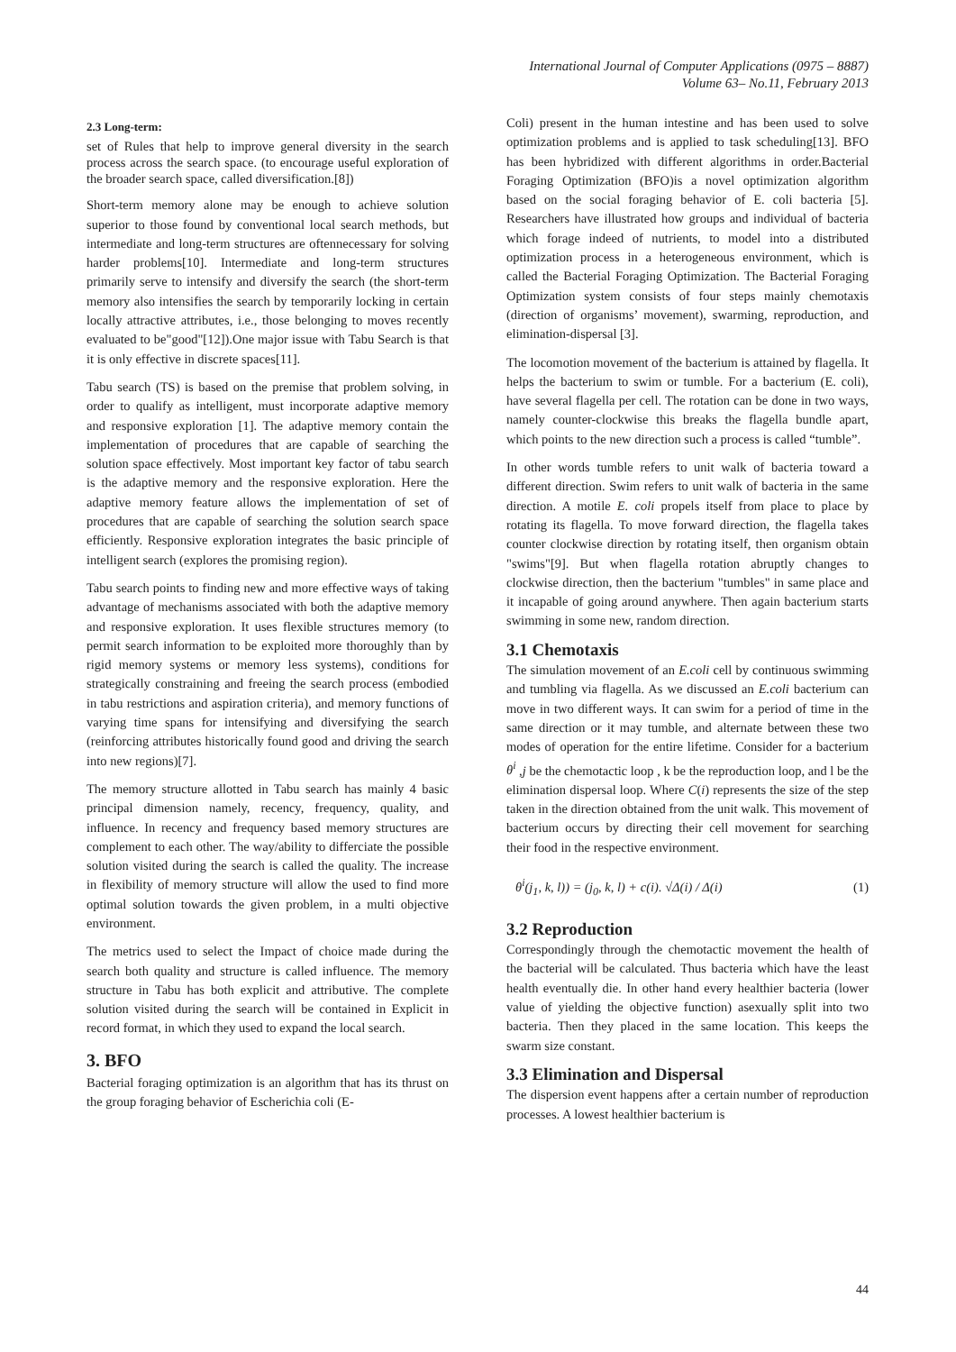International Journal of Computer Applications (0975 – 8887)
Volume 63– No.11, February 2013
2.3 Long-term:
set of Rules that help to improve general diversity in the search process across the search space. (to encourage useful exploration of the broader search space, called diversification.[8])
Short-term memory alone may be enough to achieve solution superior to those found by conventional local search methods, but intermediate and long-term structures are oftennecessary for solving harder problems[10]. Intermediate and long-term structures primarily serve to intensify and diversify the search (the short-term memory also intensifies the search by temporarily locking in certain locally attractive attributes, i.e., those belonging to moves recently evaluated to be"good"[12]).One major issue with Tabu Search is that it is only effective in discrete spaces[11].
Tabu search (TS) is based on the premise that problem solving, in order to qualify as intelligent, must incorporate adaptive memory and responsive exploration [1]. The adaptive memory contain the implementation of procedures that are capable of searching the solution space effectively. Most important key factor of tabu search is the adaptive memory and the responsive exploration. Here the adaptive memory feature allows the implementation of set of procedures that are capable of searching the solution search space efficiently. Responsive exploration integrates the basic principle of intelligent search (explores the promising region).
Tabu search points to finding new and more effective ways of taking advantage of mechanisms associated with both the adaptive memory and responsive exploration. It uses flexible structures memory (to permit search information to be exploited more thoroughly than by rigid memory systems or memory less systems), conditions for strategically constraining and freeing the search process (embodied in tabu restrictions and aspiration criteria), and memory functions of varying time spans for intensifying and diversifying the search (reinforcing attributes historically found good and driving the search into new regions)[7].
The memory structure allotted in Tabu search has mainly 4 basic principal dimension namely, recency, frequency, quality, and influence. In recency and frequency based memory structures are complement to each other. The way/ability to differciate the possible solution visited during the search is called the quality. The increase in flexibility of memory structure will allow the used to find more optimal solution towards the given problem, in a multi objective environment.
The metrics used to select the Impact of choice made during the search both quality and structure is called influence. The memory structure in Tabu has both explicit and attributive. The complete solution visited during the search will be contained in Explicit in record format, in which they used to expand the local search.
3. BFO
Bacterial foraging optimization is an algorithm that has its thrust on the group foraging behavior of Escherichia coli (E-
Coli) present in the human intestine and has been used to solve optimization problems and is applied to task scheduling[13]. BFO has been hybridized with different algorithms in order.Bacterial Foraging Optimization (BFO)is a novel optimization algorithm based on the social foraging behavior of E. coli bacteria [5]. Researchers have illustrated how groups and individual of bacteria which forage indeed of nutrients, to model into a distributed optimization process in a heterogeneous environment, which is called the Bacterial Foraging Optimization. The Bacterial Foraging Optimization system consists of four steps mainly chemotaxis (direction of organisms’ movement), swarming, reproduction, and elimination-dispersal [3].
The locomotion movement of the bacterium is attained by flagella. It helps the bacterium to swim or tumble. For a bacterium (E. coli), have several flagella per cell. The rotation can be done in two ways, namely counter-clockwise this breaks the flagella bundle apart, which points to the new direction such a process is called “tumble”.
In other words tumble refers to unit walk of bacteria toward a different direction. Swim refers to unit walk of bacteria in the same direction. A motile E. coli propels itself from place to place by rotating its flagella. To move forward direction, the flagella takes counter clockwise direction by rotating itself, then organism obtain "swims"[9]. But when flagella rotation abruptly changes to clockwise direction, then the bacterium "tumbles" in same place and it incapable of going around anywhere. Then again bacterium starts swimming in some new, random direction.
3.1 Chemotaxis
The simulation movement of an E.coli cell by continuous swimming and tumbling via flagella. As we discussed an E.coli bacterium can move in two different ways. It can swim for a period of time in the same direction or it may tumble, and alternate between these two modes of operation for the entire lifetime. Consider for a bacterium θ<sup>i</sup> ,j be the chemotactic loop , k be the reproduction loop, and l be the elimination dispersal loop. Where C(i) represents the size of the step taken in the direction obtained from the unit walk. This movement of bacterium occurs by directing their cell movement for searching their food in the respective environment.
θ<sup>i</sup>(j<sub>1</sub>, k, l)) = (j<sub>0</sub>, k, l) + c(i). √Δ(i) / Δ(i) (1)
3.2 Reproduction
Correspondingly through the chemotactic movement the health of the bacterial will be calculated. Thus bacteria which have the least health eventually die. In other hand every healthier bacteria (lower value of yielding the objective function) asexually split into two bacteria. Then they placed in the same location. This keeps the swarm size constant.
3.3 Elimination and Dispersal
The dispersion event happens after a certain number of reproduction processes. A lowest healthier bacterium is
44